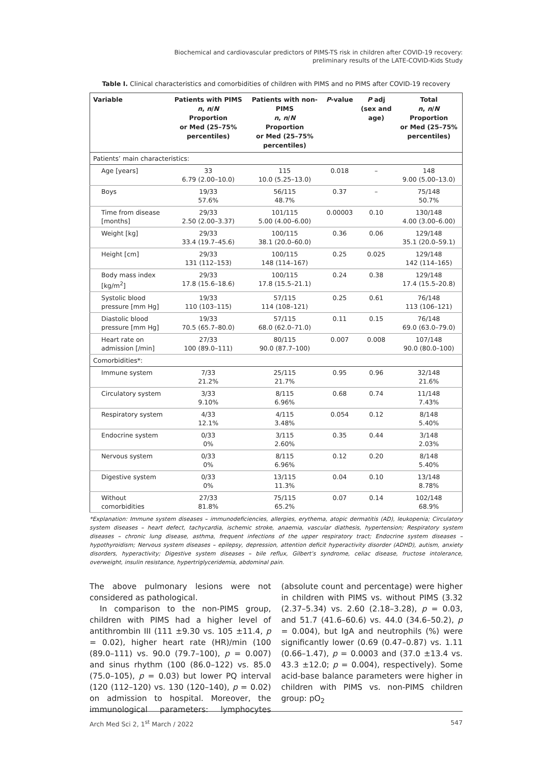Biochemical and cardiovascular predictors of PIMS-TS risk in children after COVID-19 recovery:
preliminary results of the LATE-COVID-Kids Study
Table I. Clinical characteristics and comorbidities of children with PIMS and no PIMS after COVID-19 recovery
| Variable | Patients with PIMS n , n / N Proportion or Med (25–75% percentiles) | Patients with non- PIMS n , n / N Proportion or Med (25–75% percentiles) | P -value | P adj (sex and age) | Total n , n / N Proportion or Med (25–75% percentiles) |
| --- | --- | --- | --- | --- | --- |
| Patients’ main characteristics: | | | | | |
| Age [years] | 33 6.79 (2.00–10.0) | 115 10.0 (5.25–13.0) | 0.018 | – | 148 9.00 (5.00–13.0) |
| Boys | 19/33 57.6% | 56/115 48.7% | 0.37 | – | 75/148 50.7% |
| Time from disease [months] | 29/33 2.50 (2.00–3.37) | 101/115 5.00 (4.00–6.00) | 0.00003 | 0.10 | 130/148 4.00 (3.00–6.00) |
| Weight [kg] | 29/33 33.4 (19.7–45.6) | 100/115 38.1 (20.0–60.0) | 0.36 | 0.06 | 129/148 35.1 (20.0–59.1) |
| Height [cm] | 29/33 131 (112–153) | 100/115 148 (114–167) | 0.25 | 0.025 | 129/148 142 (114–165) |
| Body mass index [kg/m<sup>2</sup>] | 29/33 17.8 (15.6–18.6) | 100/115 17.8 (15.5–21.1) | 0.24 | 0.38 | 129/148 17.4 (15.5–20.8) |
| Systolic blood pressure [mm Hg] | 19/33 110 (103–115) | 57/115 114 (108–121) | 0.25 | 0.61 | 76/148 113 (106–121) |
| Diastolic blood pressure [mm Hg] | 19/33 70.5 (65.7–80.0) | 57/115 68.0 (62.0–71.0) | 0.11 | 0.15 | 76/148 69.0 (63.0–79.0) |
| Heart rate on admission [/min] | 27/33 100 (89.0–111) | 80/115 90.0 (87.7–100) | 0.007 | 0.008 | 107/148 90.0 (80.0–100) |
| Comorbidities*: | | | | | |
| Immune system | 7/33 21.2% | 25/115 21.7% | 0.95 | 0.96 | 32/148 21.6% |
| Circulatory system | 3/33 9.10% | 8/115 6.96% | 0.68 | 0.74 | 11/148 7.43% |
| Respiratory system | 4/33 12.1% | 4/115 3.48% | 0.054 | 0.12 | 8/148 5.40% |
| Endocrine system | 0/33 0% | 3/115 2.60% | 0.35 | 0.44 | 3/148 2.03% |
| Nervous system | 0/33 0% | 8/115 6.96% | 0.12 | 0.20 | 8/148 5.40% |
| Digestive system | 0/33 0% | 13/115 11.3% | 0.04 | 0.10 | 13/148 8.78% |
| Without comorbidities | 27/33 81.8% | 75/115 65.2% | 0.07 | 0.14 | 102/148 68.9% |
*Explanation: Immune system diseases – immunodeficiencies, allergies, erythema, atopic dermatitis (AD), leukopenia; Circulatory system diseases – heart defect, tachycardia, ischemic stroke, anaemia, vascular diathesis, hypertension; Respiratory system diseases – chronic lung disease, asthma, frequent infections of the upper respiratory tract; Endocrine system diseases – hypothyroidism; Nervous system diseases – epilepsy, depression, attention deficit hyperactivity disorder (ADHD), autism, anxiety disorders, hyperactivity; Digestive system diseases – bile reflux, Gilbert’s syndrome, celiac disease, fructose intolerance, overweight, insulin resistance, hypertriglyceridemia, abdominal pain.
The above pulmonary lesions were not considered as pathological.
In comparison to the non-PIMS group, children with PIMS had a higher level of antithrombin III (111 ±9.30 vs. 105 ±11.4, p = 0.02), higher heart rate (HR)/min (100 (89.0–111) vs. 90.0 (79.7–100), p = 0.007) and sinus rhythm (100 (86.0–122) vs. 85.0 (75.0–105), p = 0.03) but lower PQ interval (120 (112–120) vs. 130 (120–140), p = 0.02) on admission to hospital. Moreover, the immunological parameters: lymphocytes (absolute count and percentage) were higher in children with PIMS vs. without PIMS (3.32 (2.37–5.34) vs. 2.60 (2.18–3.28), p = 0.03, and 51.7 (41.6–60.6) vs. 44.0 (34.6–50.2), p = 0.004), but IgA and neutrophils (%) were significantly lower (0.69 (0.47–0.87) vs. 1.11 (0.66–1.47), p = 0.0003 and (37.0 ±13.4 vs. 43.3 ±12.0; p = 0.004), respectively). Some acid-base balance parameters were higher in children with PIMS vs. non-PIMS children group: pO<sub>2</sub>
Arch Med Sci 2, 1<sup>st</sup> March / 2022 547